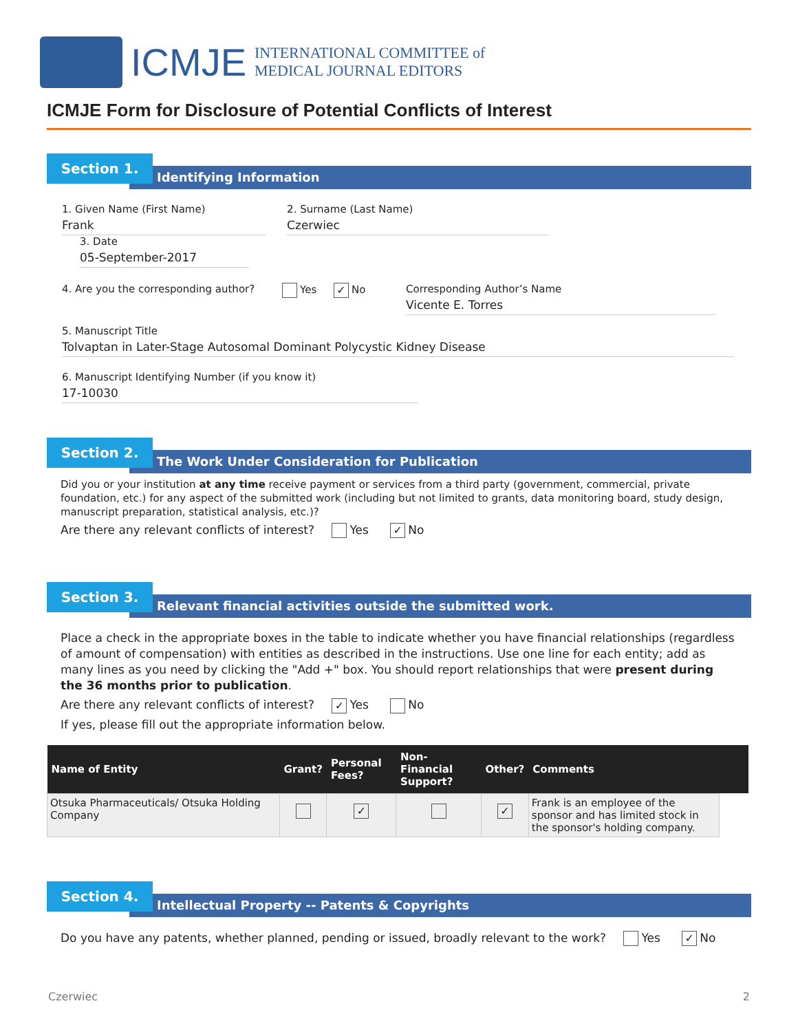ICMJE
INTERNATIONAL COMMITTEE of
MEDICAL JOURNAL EDITORS
ICMJE Form for Disclosure of Potential Conflicts of Interest
Section 1.
Identifying Information
1. Given Name (First Name) Frank
2. Surname (Last Name) Czerwiec
3. Date 05-September-2017
4. Are you the corresponding author? Yes ✓ No Corresponding Author’s Name Vicente E. Torres
5. Manuscript Title Tolvaptan in Later-Stage Autosomal Dominant Polycystic Kidney Disease 6. Manuscript Identifying Number (if you know it) 17-10030
Section 2.
The Work Under Consideration for Publication
Did you or your institution at any time receive payment or services from a third party (government, commercial, private foundation, etc.) for any aspect of the submitted work (including but not limited to grants, data monitoring board, study design, manuscript preparation, statistical analysis, etc.)?
Are there any relevant conflicts of interest? Yes ✓ No
Section 3.
Relevant financial activities outside the submitted work.
Place a check in the appropriate boxes in the table to indicate whether you have financial relationships (regardless of amount of compensation) with entities as described in the instructions. Use one line for each entity; add as many lines as you need by clicking the "Add +" box. You should report relationships that were present during the 36 months prior to publication.
Are there any relevant conflicts of interest? ✓ Yes No
If yes, please fill out the appropriate information below.
| Name of Entity | Grant? | Personal Fees? | Non-Financial Support? | Other? | Comments | |
| --- | --- | --- | --- | --- | --- | --- |
| Otsuka Pharmaceuticals/ Otsuka Holding Company | | ✓ | | ✓ | Frank is an employee of the sponsor and has limited stock in the sponsor's holding company. | |
Section 4.
Intellectual Property -- Patents & Copyrights
Do you have any patents, whether planned, pending or issued, broadly relevant to the work? Yes ✓ No
Czerwiec 2